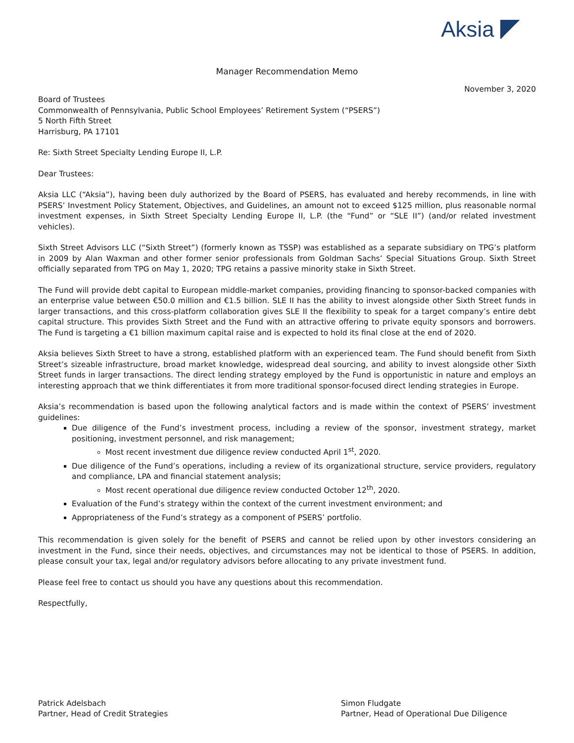Aksia
Manager Recommendation Memo
November 3, 2020
Board of Trustees
Commonwealth of Pennsylvania, Public School Employees’ Retirement System (“PSERS”)
5 North Fifth Street
Harrisburg, PA 17101
Re: Sixth Street Specialty Lending Europe II, L.P.
Dear Trustees:
Aksia LLC (“Aksia”), having been duly authorized by the Board of PSERS, has evaluated and hereby recommends, in line with PSERS’ Investment Policy Statement, Objectives, and Guidelines, an amount not to exceed $125 million, plus reasonable normal investment expenses, in Sixth Street Specialty Lending Europe II, L.P. (the “Fund” or “SLE II”) (and/or related investment vehicles).
Sixth Street Advisors LLC (“Sixth Street”) (formerly known as TSSP) was established as a separate subsidiary on TPG’s platform in 2009 by Alan Waxman and other former senior professionals from Goldman Sachs’ Special Situations Group. Sixth Street officially separated from TPG on May 1, 2020; TPG retains a passive minority stake in Sixth Street.
The Fund will provide debt capital to European middle-market companies, providing financing to sponsor-backed companies with an enterprise value between €50.0 million and €1.5 billion. SLE II has the ability to invest alongside other Sixth Street funds in larger transactions, and this cross-platform collaboration gives SLE II the flexibility to speak for a target company’s entire debt capital structure. This provides Sixth Street and the Fund with an attractive offering to private equity sponsors and borrowers. The Fund is targeting a €1 billion maximum capital raise and is expected to hold its final close at the end of 2020.
Aksia believes Sixth Street to have a strong, established platform with an experienced team. The Fund should benefit from Sixth Street’s sizeable infrastructure, broad market knowledge, widespread deal sourcing, and ability to invest alongside other Sixth Street funds in larger transactions. The direct lending strategy employed by the Fund is opportunistic in nature and employs an interesting approach that we think differentiates it from more traditional sponsor-focused direct lending strategies in Europe.
Aksia’s recommendation is based upon the following analytical factors and is made within the context of PSERS’ investment guidelines:
Due diligence of the Fund’s investment process, including a review of the sponsor, investment strategy, market positioning, investment personnel, and risk management;
Most recent investment due diligence review conducted April 1<sup>st</sup>, 2020.
Due diligence of the Fund’s operations, including a review of its organizational structure, service providers, regulatory and compliance, LPA and financial statement analysis;
Most recent operational due diligence review conducted October 12<sup>th</sup>, 2020.
Evaluation of the Fund’s strategy within the context of the current investment environment; and
Appropriateness of the Fund’s strategy as a component of PSERS’ portfolio.
This recommendation is given solely for the benefit of PSERS and cannot be relied upon by other investors considering an investment in the Fund, since their needs, objectives, and circumstances may not be identical to those of PSERS. In addition, please consult your tax, legal and/or regulatory advisors before allocating to any private investment fund.
Please feel free to contact us should you have any questions about this recommendation.
Respectfully,
Patrick Adelsbach
Partner, Head of Credit Strategies
Simon Fludgate
Partner, Head of Operational Due Diligence